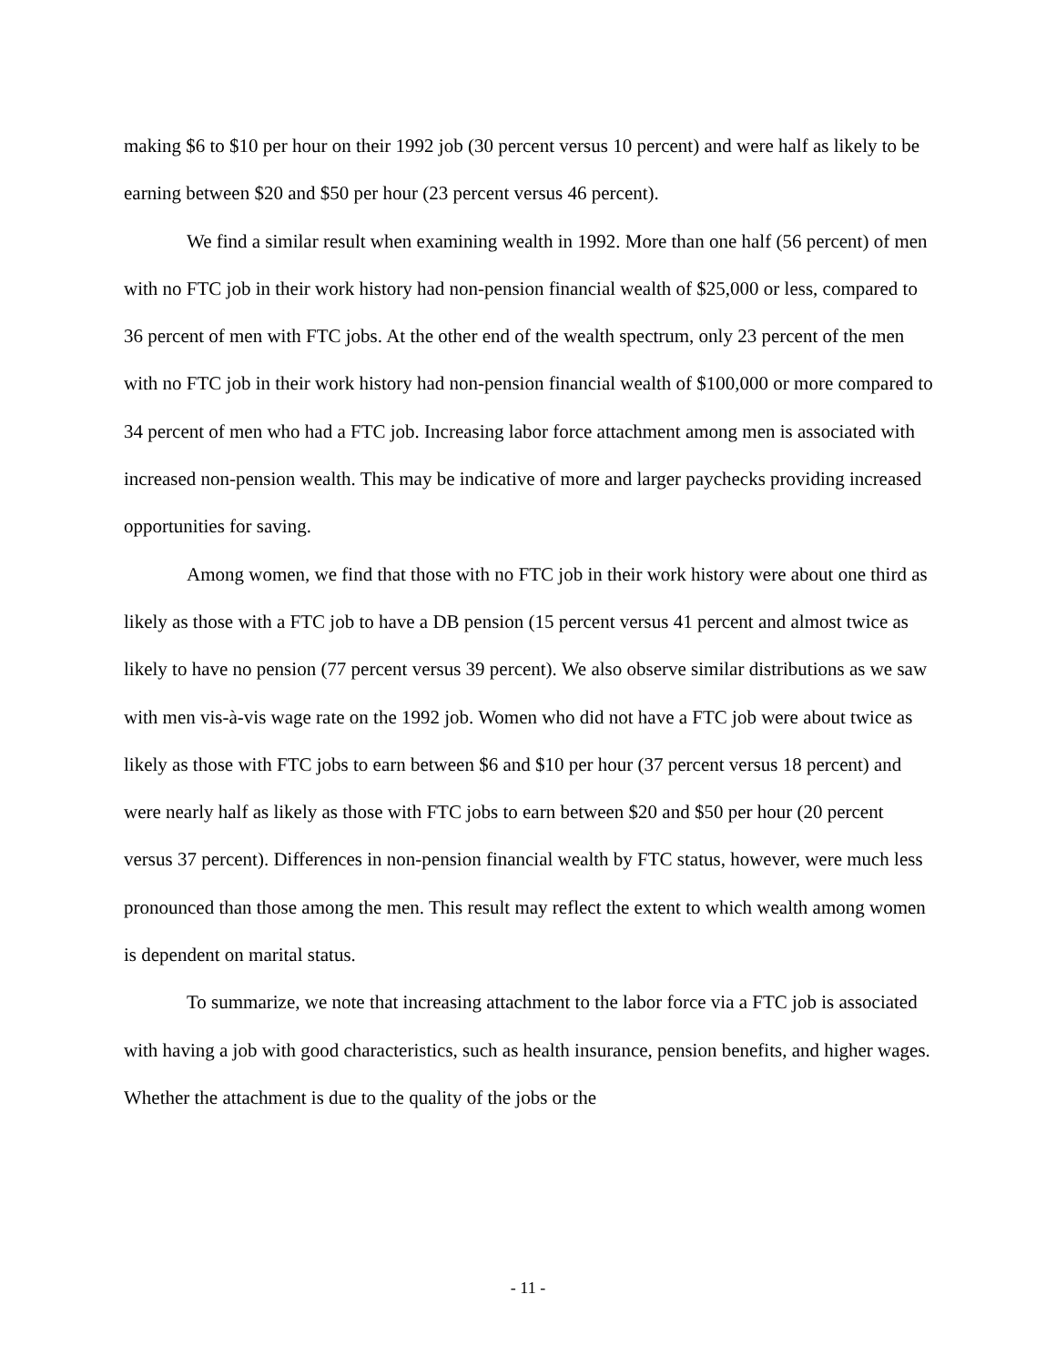making $6 to $10 per hour on their 1992 job (30 percent versus 10 percent) and were half as likely to be earning between $20 and $50 per hour (23 percent versus 46 percent).
We find a similar result when examining wealth in 1992. More than one half (56 percent) of men with no FTC job in their work history had non-pension financial wealth of $25,000 or less, compared to 36 percent of men with FTC jobs. At the other end of the wealth spectrum, only 23 percent of the men with no FTC job in their work history had non-pension financial wealth of $100,000 or more compared to 34 percent of men who had a FTC job. Increasing labor force attachment among men is associated with increased non-pension wealth. This may be indicative of more and larger paychecks providing increased opportunities for saving.
Among women, we find that those with no FTC job in their work history were about one third as likely as those with a FTC job to have a DB pension (15 percent versus 41 percent and almost twice as likely to have no pension (77 percent versus 39 percent). We also observe similar distributions as we saw with men vis-à-vis wage rate on the 1992 job. Women who did not have a FTC job were about twice as likely as those with FTC jobs to earn between $6 and $10 per hour (37 percent versus 18 percent) and were nearly half as likely as those with FTC jobs to earn between $20 and $50 per hour (20 percent versus 37 percent). Differences in non-pension financial wealth by FTC status, however, were much less pronounced than those among the men. This result may reflect the extent to which wealth among women is dependent on marital status.
To summarize, we note that increasing attachment to the labor force via a FTC job is associated with having a job with good characteristics, such as health insurance, pension benefits, and higher wages. Whether the attachment is due to the quality of the jobs or the
- 11 -